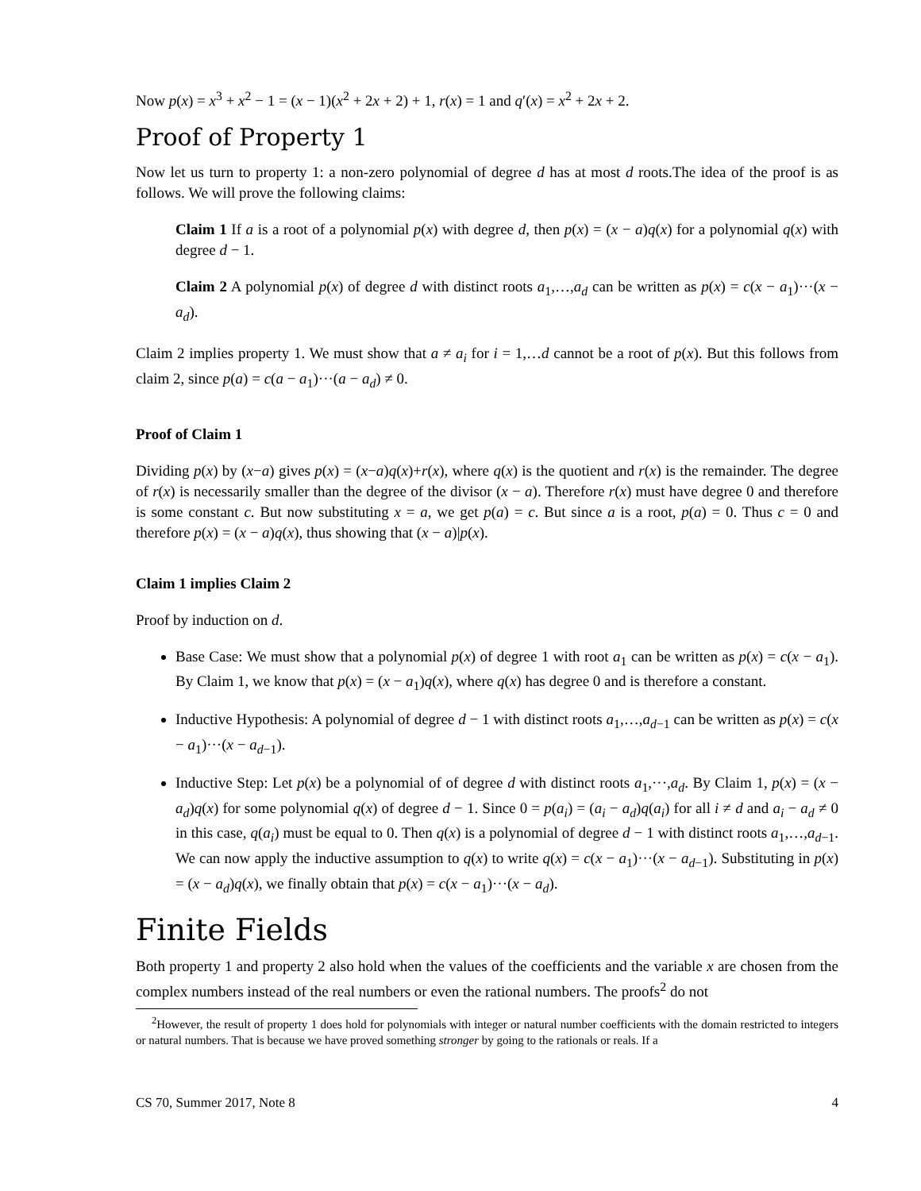Now p(x) = x<sup>3</sup> + x<sup>2</sup> − 1 = (x − 1)(x<sup>2</sup> + 2x + 2) + 1, r(x) = 1 and q′(x) = x<sup>2</sup> + 2x + 2.
Proof of Property 1
Now let us turn to property 1: a non-zero polynomial of degree d has at most d roots.The idea of the proof is as follows. We will prove the following claims:
Claim 1 If a is a root of a polynomial p(x) with degree d, then p(x) = (x − a)q(x) for a polynomial q(x) with degree d − 1.
Claim 2 A polynomial p(x) of degree d with distinct roots a<sub>1</sub>,…,a<sub>d</sub> can be written as p(x) = c(x − a<sub>1</sub>)···(x − a<sub>d</sub>).
Claim 2 implies property 1. We must show that a ≠ a<sub>i</sub> for i = 1,…d cannot be a root of p(x). But this follows from claim 2, since p(a) = c(a − a<sub>1</sub>)···(a − a<sub>d</sub>) ≠ 0.
Proof of Claim 1
Dividing p(x) by (x−a) gives p(x) = (x−a)q(x)+r(x), where q(x) is the quotient and r(x) is the remainder. The degree of r(x) is necessarily smaller than the degree of the divisor (x − a). Therefore r(x) must have degree 0 and therefore is some constant c. But now substituting x = a, we get p(a) = c. But since a is a root, p(a) = 0. Thus c = 0 and therefore p(x) = (x − a)q(x), thus showing that (x − a)|p(x).
Claim 1 implies Claim 2
Proof by induction on d.
Base Case: We must show that a polynomial p(x) of degree 1 with root a<sub>1</sub> can be written as p(x) = c(x − a<sub>1</sub>). By Claim 1, we know that p(x) = (x − a<sub>1</sub>)q(x), where q(x) has degree 0 and is therefore a constant.
Inductive Hypothesis: A polynomial of degree d − 1 with distinct roots a<sub>1</sub>,…,a<sub>d−1</sub> can be written as p(x) = c(x − a<sub>1</sub>)···(x − a<sub>d−1</sub>).
Inductive Step: Let p(x) be a polynomial of of degree d with distinct roots a<sub>1</sub>,···,a<sub>d</sub>. By Claim 1, p(x) = (x − a<sub>d</sub>)q(x) for some polynomial q(x) of degree d − 1. Since 0 = p(a<sub>i</sub>) = (a<sub>i</sub> − a<sub>d</sub>)q(a<sub>i</sub>) for all i ≠ d and a<sub>i</sub> − a<sub>d</sub> ≠ 0 in this case, q(a<sub>i</sub>) must be equal to 0. Then q(x) is a polynomial of degree d − 1 with distinct roots a<sub>1</sub>,…,a<sub>d−1</sub>. We can now apply the inductive assumption to q(x) to write q(x) = c(x − a<sub>1</sub>)···(x − a<sub>d−1</sub>). Substituting in p(x) = (x − a<sub>d</sub>)q(x), we finally obtain that p(x) = c(x − a<sub>1</sub>)···(x − a<sub>d</sub>).
Finite Fields
Both property 1 and property 2 also hold when the values of the coefficients and the variable x are chosen from the complex numbers instead of the real numbers or even the rational numbers. The proofs<sup>2</sup> do not
<sup>2</sup> However, the result of property 1 does hold for polynomials with integer or natural number coefficients with the domain restricted to integers or natural numbers. That is because we have proved something stronger by going to the rationals or reals. If a
CS 70, Summer 2017, Note 8 4